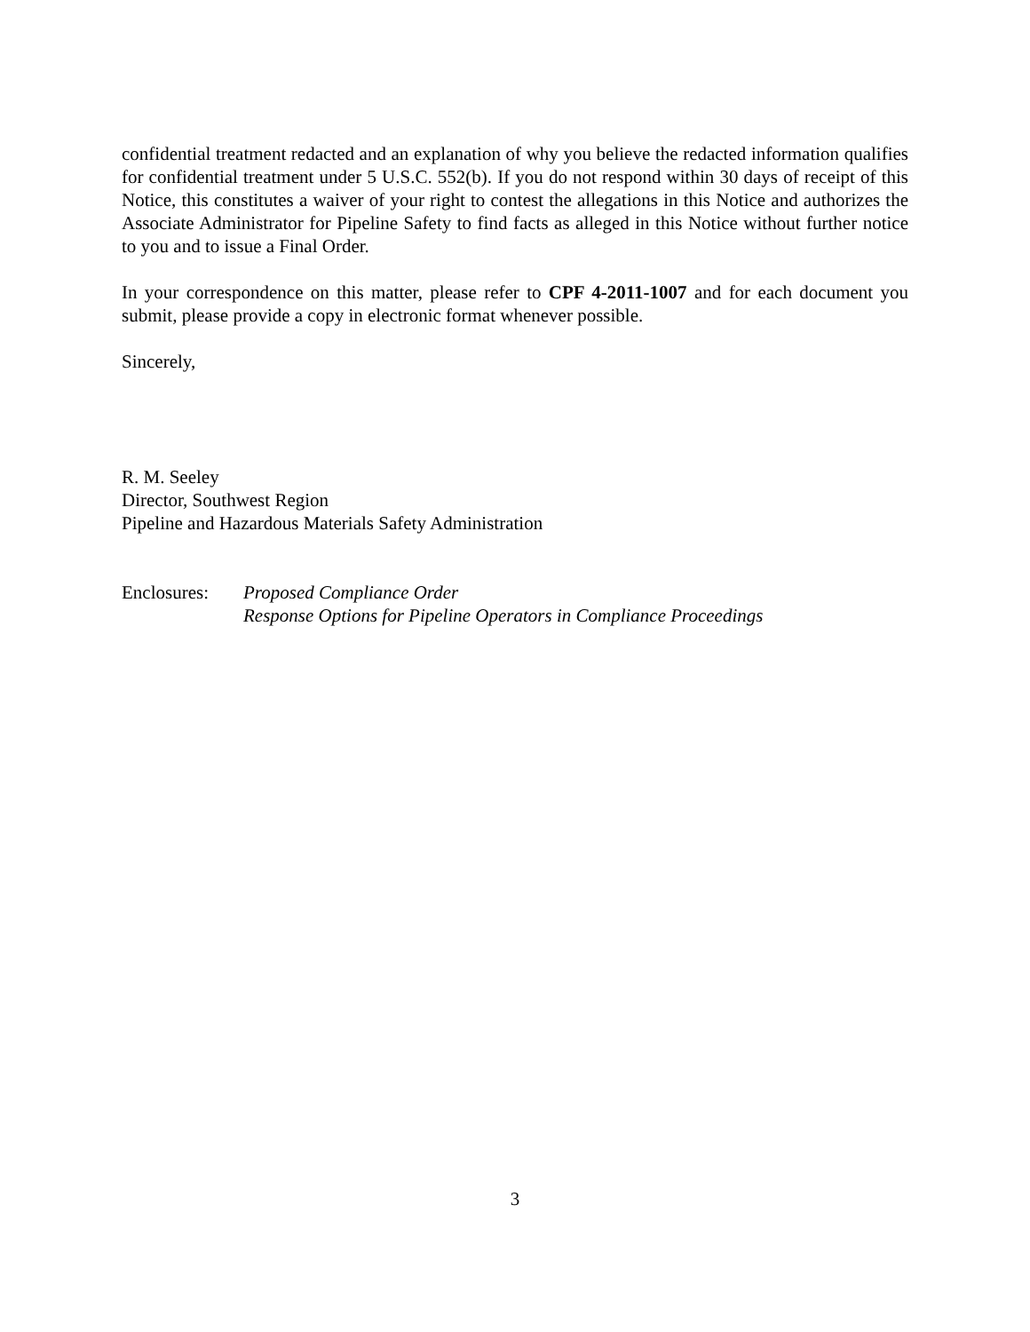confidential treatment redacted and an explanation of why you believe the redacted information qualifies for confidential treatment under 5 U.S.C. 552(b). If you do not respond within 30 days of receipt of this Notice, this constitutes a waiver of your right to contest the allegations in this Notice and authorizes the Associate Administrator for Pipeline Safety to find facts as alleged in this Notice without further notice to you and to issue a Final Order.
In your correspondence on this matter, please refer to CPF 4-2011-1007 and for each document you submit, please provide a copy in electronic format whenever possible.
Sincerely,
R. M. Seeley
Director, Southwest Region
Pipeline and Hazardous Materials Safety Administration
Enclosures:
Proposed Compliance Order
Response Options for Pipeline Operators in Compliance Proceedings
3